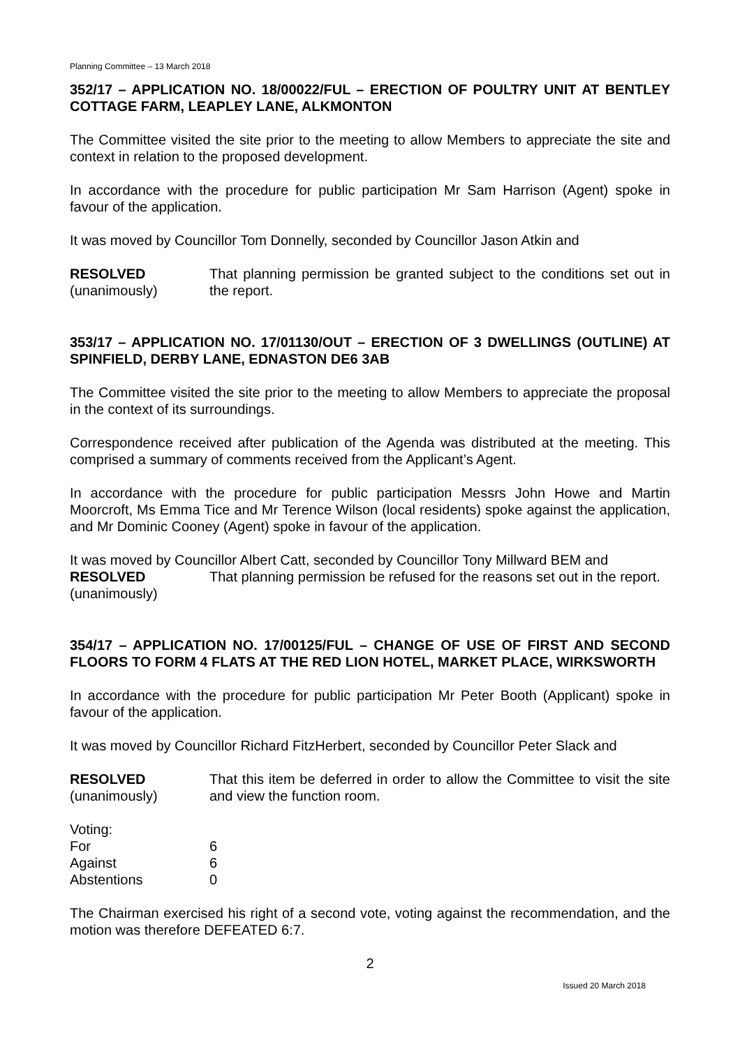Planning Committee – 13 March 2018
352/17 – APPLICATION NO. 18/00022/FUL – ERECTION OF POULTRY UNIT AT BENTLEY COTTAGE FARM, LEAPLEY LANE, ALKMONTON
The Committee visited the site prior to the meeting to allow Members to appreciate the site and context in relation to the proposed development.
In accordance with the procedure for public participation Mr Sam Harrison (Agent) spoke in favour of the application.
It was moved by Councillor Tom Donnelly, seconded by Councillor Jason Atkin and
RESOLVED
(unanimously)
That planning permission be granted subject to the conditions set out in the report.
353/17 – APPLICATION NO. 17/01130/OUT – ERECTION OF 3 DWELLINGS (OUTLINE) AT SPINFIELD, DERBY LANE, EDNASTON DE6 3AB
The Committee visited the site prior to the meeting to allow Members to appreciate the proposal in the context of its surroundings.
Correspondence received after publication of the Agenda was distributed at the meeting. This comprised a summary of comments received from the Applicant’s Agent.
In accordance with the procedure for public participation Messrs John Howe and Martin Moorcroft, Ms Emma Tice and Mr Terence Wilson (local residents) spoke against the application, and Mr Dominic Cooney (Agent) spoke in favour of the application.
It was moved by Councillor Albert Catt, seconded by Councillor Tony Millward BEM and
RESOLVED
(unanimously)
That planning permission be refused for the reasons set out in the report.
354/17 – APPLICATION NO. 17/00125/FUL – CHANGE OF USE OF FIRST AND SECOND FLOORS TO FORM 4 FLATS AT THE RED LION HOTEL, MARKET PLACE, WIRKSWORTH
In accordance with the procedure for public participation Mr Peter Booth (Applicant) spoke in favour of the application.
It was moved by Councillor Richard FitzHerbert, seconded by Councillor Peter Slack and
RESOLVED
(unanimously)
That this item be deferred in order to allow the Committee to visit the site and view the function room.
| Voting: | |
| For | 6 |
| Against | 6 |
| Abstentions | 0 |
The Chairman exercised his right of a second vote, voting against the recommendation, and the motion was therefore DEFEATED 6:7.
2
Issued 20 March 2018